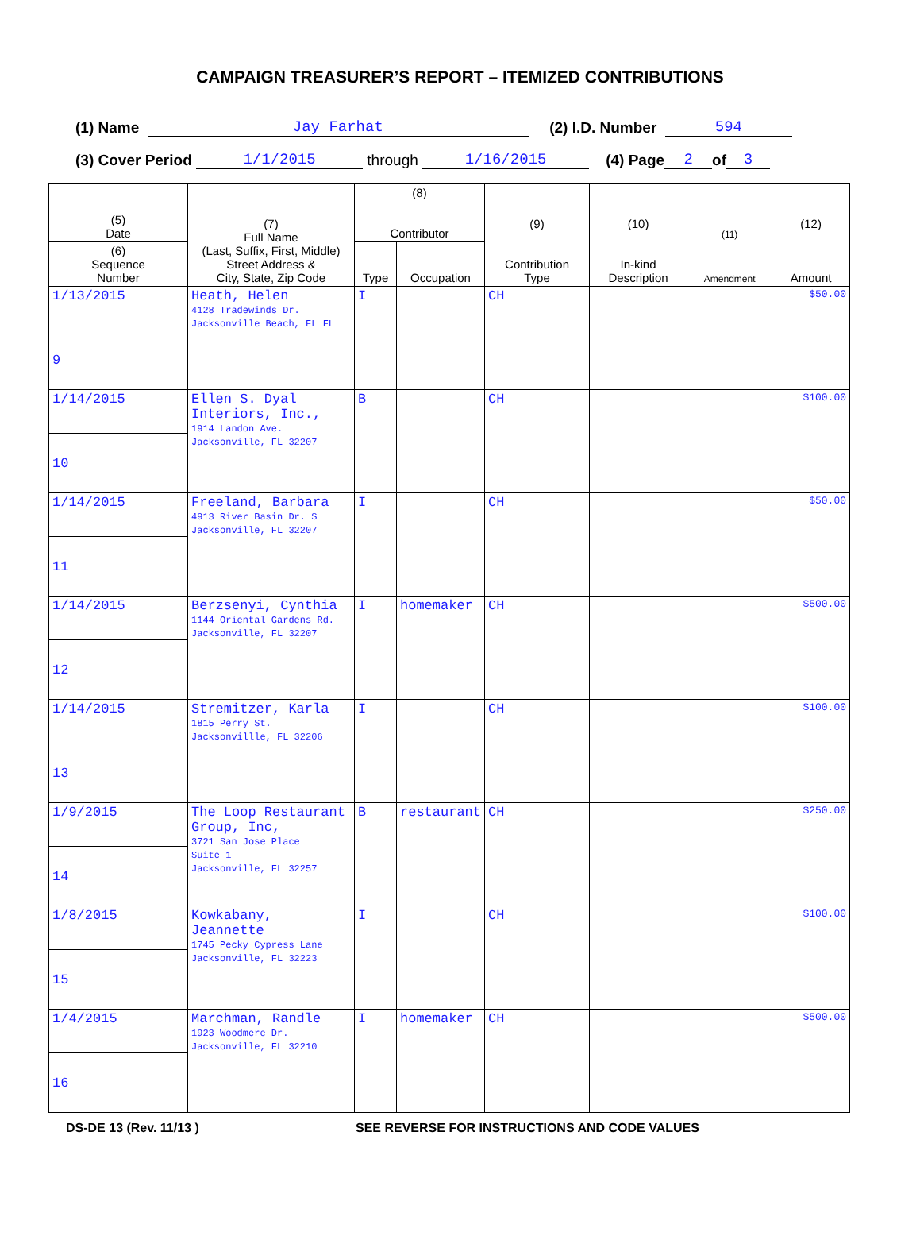CAMPAIGN TREASURER’S REPORT – ITEMIZED CONTRIBUTIONS
(1) Name Jay Farhat (2) I.D. Number 594
(3) Cover Period 1/1/2015 through 1/16/2015 (4) Page 2 of 3
| (5) Date | (7) Full Name (Last, Suffix, First, Middle) Street Address & City, State, Zip Code | (8) Contributor | | (9) Contribution Type | (10) In-kind Description | (11) Amendment | (12) Amount |
| --- | --- | --- | --- | --- | --- | --- | --- |
| (6) Sequence Number | | Type | Occupation | | | | |
| 1/13/2015 | Heath, Helen 4128 Tradewinds Dr. Jacksonville Beach, FL FL | I | | CH | | | $50.00 |
| 9 | | | | | | | |
| 1/14/2015 | Ellen S. Dyal Interiors, Inc., 1914 Landon Ave. Jacksonville, FL 32207 | B | | CH | | | $100.00 |
| 10 | | | | | | | |
| 1/14/2015 | Freeland, Barbara 4913 River Basin Dr. S Jacksonville, FL 32207 | I | | CH | | | $50.00 |
| 11 | | | | | | | |
| 1/14/2015 | Berzsenyi, Cynthia 1144 Oriental Gardens Rd. Jacksonville, FL 32207 | I | homemaker | CH | | | $500.00 |
| 12 | | | | | | | |
| 1/14/2015 | Stremitzer, Karla 1815 Perry St. Jacksonvillle, FL 32206 | I | | CH | | | $100.00 |
| 13 | | | | | | | |
| 1/9/2015 | The Loop Restaurant Group, Inc, 3721 San Jose Place Suite 1 Jacksonville, FL 32257 | B | restaurant | CH | | | $250.00 |
| 14 | | | | | | | |
| 1/8/2015 | Kowkabany, Jeannette 1745 Pecky Cypress Lane Jacksonville, FL 32223 | I | | CH | | | $100.00 |
| 15 | | | | | | | |
| 1/4/2015 | Marchman, Randle 1923 Woodmere Dr. Jacksonville, FL 32210 | I | homemaker | CH | | | $500.00 |
| 16 | | | | | | | |
DS-DE 13 (Rev. 11/13 ) SEE REVERSE FOR INSTRUCTIONS AND CODE VALUES